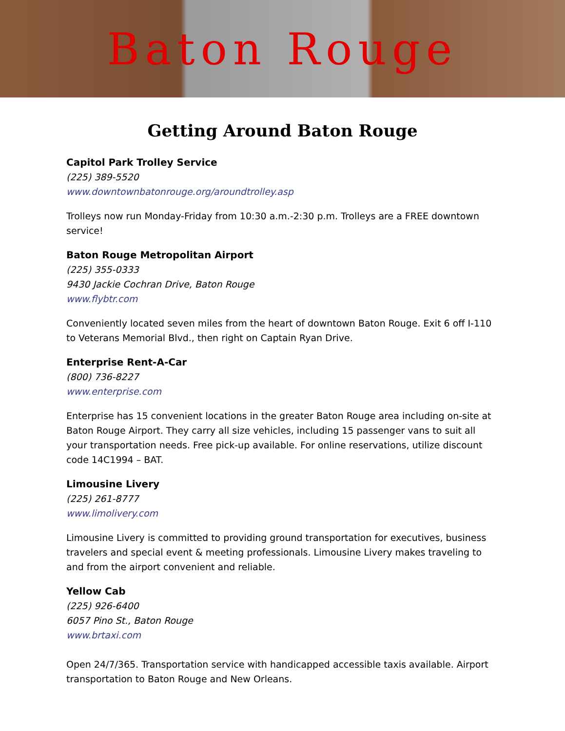Baton Rouge
Getting Around Baton Rouge
Capitol Park Trolley Service
(225) 389-5520
www.downtownbatonrouge.org/aroundtrolley.asp
Trolleys now run Monday-Friday from 10:30 a.m.-2:30 p.m. Trolleys are a FREE downtown service!
Baton Rouge Metropolitan Airport
(225) 355-0333
9430 Jackie Cochran Drive, Baton Rouge
www.flybtr.com
Conveniently located seven miles from the heart of downtown Baton Rouge. Exit 6 off I-110 to Veterans Memorial Blvd., then right on Captain Ryan Drive.
Enterprise Rent-A-Car
(800) 736-8227
www.enterprise.com
Enterprise has 15 convenient locations in the greater Baton Rouge area including on-site at Baton Rouge Airport. They carry all size vehicles, including 15 passenger vans to suit all your transportation needs. Free pick-up available. For online reservations, utilize discount code 14C1994 – BAT.
Limousine Livery
(225) 261-8777
www.limolivery.com
Limousine Livery is committed to providing ground transportation for executives, business travelers and special event & meeting professionals. Limousine Livery makes traveling to and from the airport convenient and reliable.
Yellow Cab
(225) 926-6400
6057 Pino St., Baton Rouge
www.brtaxi.com
Open 24/7/365. Transportation service with handicapped accessible taxis available. Airport transportation to Baton Rouge and New Orleans.